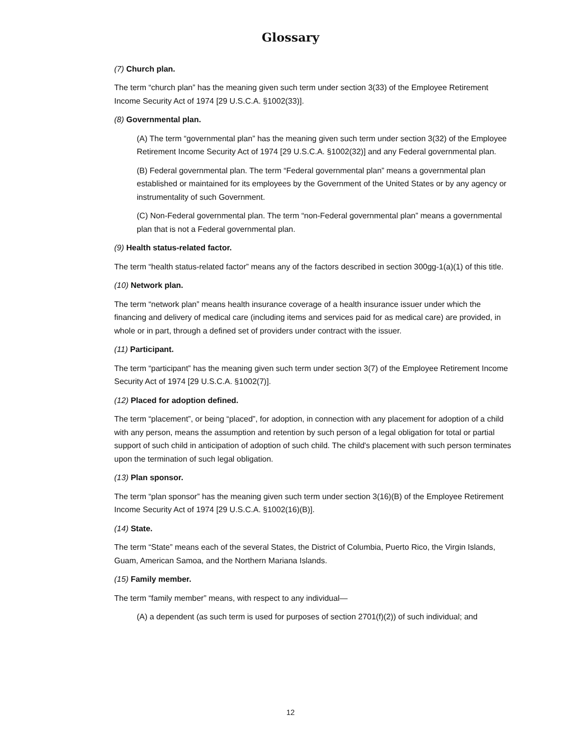Glossary
(7) Church plan.
The term “church plan” has the meaning given such term under section 3(33) of the Employee Retirement Income Security Act of 1974 [29 U.S.C.A. §1002(33)].
(8) Governmental plan.
(A) The term “governmental plan” has the meaning given such term under section 3(32) of the Employee Retirement Income Security Act of 1974 [29 U.S.C.A. §1002(32)] and any Federal governmental plan.
(B) Federal governmental plan. The term “Federal governmental plan” means a governmental plan established or maintained for its employees by the Government of the United States or by any agency or instrumentality of such Government.
(C) Non-Federal governmental plan. The term “non-Federal governmental plan” means a governmental plan that is not a Federal governmental plan.
(9) Health status-related factor.
The term “health status-related factor” means any of the factors described in section 300gg-1(a)(1) of this title.
(10) Network plan.
The term “network plan” means health insurance coverage of a health insurance issuer under which the financing and delivery of medical care (including items and services paid for as medical care) are provided, in whole or in part, through a defined set of providers under contract with the issuer.
(11) Participant.
The term “participant” has the meaning given such term under section 3(7) of the Employee Retirement Income Security Act of 1974 [29 U.S.C.A. §1002(7)].
(12) Placed for adoption defined.
The term “placement”, or being “placed”, for adoption, in connection with any placement for adoption of a child with any person, means the assumption and retention by such person of a legal obligation for total or partial support of such child in anticipation of adoption of such child. The child's placement with such person terminates upon the termination of such legal obligation.
(13) Plan sponsor.
The term “plan sponsor” has the meaning given such term under section 3(16)(B) of the Employee Retirement Income Security Act of 1974 [29 U.S.C.A. §1002(16)(B)].
(14) State.
The term “State” means each of the several States, the District of Columbia, Puerto Rico, the Virgin Islands, Guam, American Samoa, and the Northern Mariana Islands.
(15) Family member.
The term “family member” means, with respect to any individual—
(A) a dependent (as such term is used for purposes of section 2701(f)(2)) of such individual; and
12